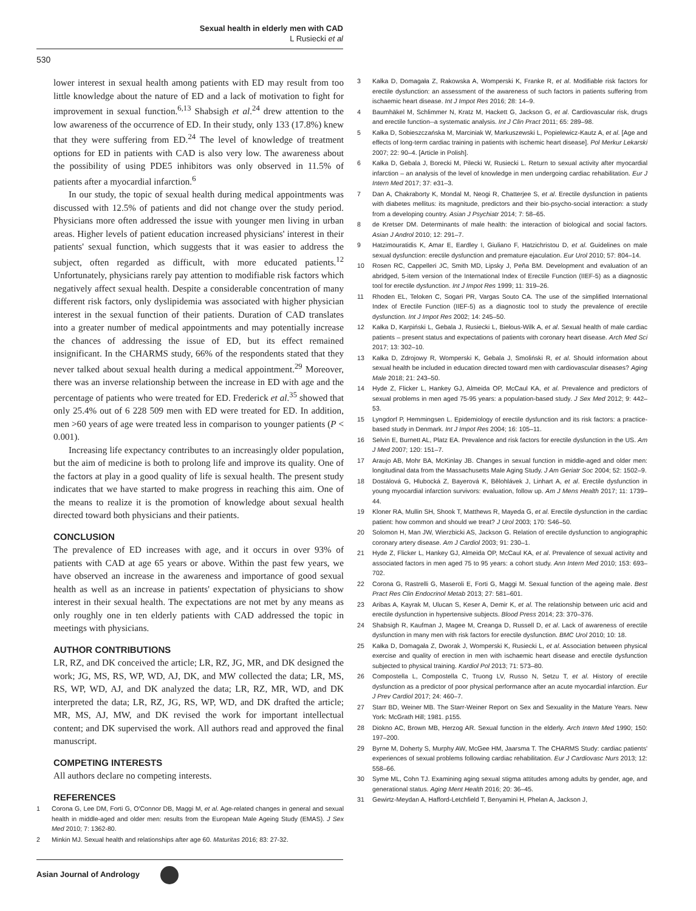Sexual health in elderly men with CAD
L Rusiecki et al
530
lower interest in sexual health among patients with ED may result from too little knowledge about the nature of ED and a lack of motivation to fight for improvement in sexual function.<sup>6,13</sup> Shabsigh et al.<sup>24</sup> drew attention to the low awareness of the occurrence of ED. In their study, only 133 (17.8%) knew that they were suffering from ED.<sup>24</sup> The level of knowledge of treatment options for ED in patients with CAD is also very low. The awareness about the possibility of using PDE5 inhibitors was only observed in 11.5% of patients after a myocardial infarction.<sup>6</sup>
In our study, the topic of sexual health during medical appointments was discussed with 12.5% of patients and did not change over the study period. Physicians more often addressed the issue with younger men living in urban areas. Higher levels of patient education increased physicians' interest in their patients' sexual function, which suggests that it was easier to address the subject, often regarded as difficult, with more educated patients.<sup>12</sup> Unfortunately, physicians rarely pay attention to modifiable risk factors which negatively affect sexual health. Despite a considerable concentration of many different risk factors, only dyslipidemia was associated with higher physician interest in the sexual function of their patients. Duration of CAD translates into a greater number of medical appointments and may potentially increase the chances of addressing the issue of ED, but its effect remained insignificant. In the CHARMS study, 66% of the respondents stated that they never talked about sexual health during a medical appointment.<sup>29</sup> Moreover, there was an inverse relationship between the increase in ED with age and the percentage of patients who were treated for ED. Frederick et al.<sup>35</sup> showed that only 25.4% out of 6 228 509 men with ED were treated for ED. In addition, men >60 years of age were treated less in comparison to younger patients (P < 0.001).
Increasing life expectancy contributes to an increasingly older population, but the aim of medicine is both to prolong life and improve its quality. One of the factors at play in a good quality of life is sexual health. The present study indicates that we have started to make progress in reaching this aim. One of the means to realize it is the promotion of knowledge about sexual health directed toward both physicians and their patients.
CONCLUSION
The prevalence of ED increases with age, and it occurs in over 93% of patients with CAD at age 65 years or above. Within the past few years, we have observed an increase in the awareness and importance of good sexual health as well as an increase in patients' expectation of physicians to show interest in their sexual health. The expectations are not met by any means as only roughly one in ten elderly patients with CAD addressed the topic in meetings with physicians.
AUTHOR CONTRIBUTIONS
LR, RZ, and DK conceived the article; LR, RZ, JG, MR, and DK designed the work; JG, MS, RS, WP, WD, AJ, DK, and MW collected the data; LR, MS, RS, WP, WD, AJ, and DK analyzed the data; LR, RZ, MR, WD, and DK interpreted the data; LR, RZ, JG, RS, WP, WD, and DK drafted the article; MR, MS, AJ, MW, and DK revised the work for important intellectual content; and DK supervised the work. All authors read and approved the final manuscript.
COMPETING INTERESTS
All authors declare no competing interests.
REFERENCES
1 Corona G, Lee DM, Forti G, O'Connor DB, Maggi M, et al. Age-related changes in general and sexual health in middle-aged and older men: results from the European Male Ageing Study (EMAS). J Sex Med 2010; 7: 1362-80.
2 Minkin MJ. Sexual health and relationships after age 60. Maturitas 2016; 83: 27-32.
3 Kałka D, Domagała Z, Rakowska A, Womperski K, Franke R, et al. Modifiable risk factors for erectile dysfunction: an assessment of the awareness of such factors in patients suffering from ischaemic heart disease. Int J Impot Res 2016; 28: 14–9.
4 Baumhäkel M, Schlimmer N, Kratz M, Hackett G, Jackson G, et al. Cardiovascular risk, drugs and erectile function--a systematic analysis. Int J Clin Pract 2011; 65: 289–98.
5 Kałka D, Sobieszczańska M, Marciniak W, Markuszewski L, Popielewicz-Kautz A, et al. [Age and effects of long-term cardiac training in patients with ischemic heart disease]. Pol Merkur Lekarski 2007; 22: 90–4. [Article in Polish].
6 Kałka D, Gebala J, Borecki M, Pilecki W, Rusiecki L. Return to sexual activity after myocardial infarction – an analysis of the level of knowledge in men undergoing cardiac rehabilitation. Eur J Intern Med 2017; 37: e31–3.
7 Dan A, Chakraborty K, Mondal M, Neogi R, Chatterjee S, et al. Erectile dysfunction in patients with diabetes mellitus: its magnitude, predictors and their bio-psycho-social interaction: a study from a developing country. Asian J Psychiatr 2014; 7: 58–65.
8 de Kretser DM. Determinants of male health: the interaction of biological and social factors. Asian J Androl 2010; 12: 291–7.
9 Hatzimouratidis K, Amar E, Eardley I, Giuliano F, Hatzichristou D, et al. Guidelines on male sexual dysfunction: erectile dysfunction and premature ejaculation. Eur Urol 2010; 57: 804–14.
10 Rosen RC, Cappelleri JC, Smith MD, Lipsky J, Peña BM. Development and evaluation of an abridged, 5-item version of the International Index of Erectile Function (IIEF-5) as a diagnostic tool for erectile dysfunction. Int J Impot Res 1999; 11: 319–26.
11 Rhoden EL, Teloken C, Sogari PR, Vargas Souto CA. The use of the simplified International Index of Erectile Function (IIEF-5) as a diagnostic tool to study the prevalence of erectile dysfunction. Int J Impot Res 2002; 14: 245–50.
12 Kałka D, Karpiński L, Gebala J, Rusiecki L, Biełous-Wilk A, et al. Sexual health of male cardiac patients – present status and expectations of patients with coronary heart disease. Arch Med Sci 2017; 13: 302–10.
13 Kałka D, Zdrojowy R, Womperski K, Gebala J, Smoliński R, et al. Should information about sexual health be included in education directed toward men with cardiovascular diseases? Aging Male 2018; 21: 243–50.
14 Hyde Z, Flicker L, Hankey GJ, Almeida OP, McCaul KA, et al. Prevalence and predictors of sexual problems in men aged 75-95 years: a population-based study. J Sex Med 2012; 9: 442–53.
15 Lyngdorf P, Hemmingsen L. Epidemiology of erectile dysfunction and its risk factors: a practice-based study in Denmark. Int J Impot Res 2004; 16: 105–11.
16 Selvin E, Burnett AL, Platz EA. Prevalence and risk factors for erectile dysfunction in the US. Am J Med 2007; 120: 151–7.
17 Araujo AB, Mohr BA, McKinlay JB. Changes in sexual function in middle-aged and older men: longitudinal data from the Massachusetts Male Aging Study. J Am Geriatr Soc 2004; 52: 1502–9.
18 Dostálová G, Hlubocká Z, Bayerová K, Bělohlávek J, Linhart A, et al. Erectile dysfunction in young myocardial infarction survivors: evaluation, follow up. Am J Mens Health 2017; 11: 1739–44.
19 Kloner RA, Mullin SH, Shook T, Matthews R, Mayeda G, et al. Erectile dysfunction in the cardiac patient: how common and should we treat? J Urol 2003; 170: S46–50.
20 Solomon H, Man JW, Wierzbicki AS, Jackson G. Relation of erectile dysfunction to angiographic coronary artery disease. Am J Cardiol 2003; 91: 230–1.
21 Hyde Z, Flicker L, Hankey GJ, Almeida OP, McCaul KA, et al. Prevalence of sexual activity and associated factors in men aged 75 to 95 years: a cohort study. Ann Intern Med 2010; 153: 693–702.
22 Corona G, Rastrelli G, Maseroli E, Forti G, Maggi M. Sexual function of the ageing male. Best Pract Res Clin Endocrinol Metab 2013; 27: 581–601.
23 Aribas A, Kayrak M, Ulucan S, Keser A, Demir K, et al. The relationship between uric acid and erectile dysfunction in hypertensive subjects. Blood Press 2014; 23: 370–376.
24 Shabsigh R, Kaufman J, Magee M, Creanga D, Russell D, et al. Lack of awareness of erectile dysfunction in many men with risk factors for erectile dysfunction. BMC Urol 2010; 10: 18.
25 Kałka D, Domagała Z, Dworak J, Womperski K, Rusiecki L, et al. Association between physical exercise and quality of erection in men with ischaemic heart disease and erectile dysfunction subjected to physical training. Kardiol Pol 2013; 71: 573–80.
26 Compostella L, Compostella C, Truong LV, Russo N, Setzu T, et al. History of erectile dysfunction as a predictor of poor physical performance after an acute myocardial infarction. Eur J Prev Cardiol 2017; 24: 460–7.
27 Starr BD, Weiner MB. The Starr-Weiner Report on Sex and Sexuality in the Mature Years. New York: McGrath Hill; 1981. p155.
28 Diokno AC, Brown MB, Herzog AR. Sexual function in the elderly. Arch Intern Med 1990; 150: 197–200.
29 Byrne M, Doherty S, Murphy AW, McGee HM, Jaarsma T. The CHARMS Study: cardiac patients' experiences of sexual problems following cardiac rehabilitation. Eur J Cardiovasc Nurs 2013; 12: 558–66.
30 Syme ML, Cohn TJ. Examining aging sexual stigma attitudes among adults by gender, age, and generational status. Aging Ment Health 2016; 20: 36–45.
31 Gewirtz-Meydan A, Hafford-Letchfield T, Benyamini H, Phelan A, Jackson J,
Asian Journal of Andrology